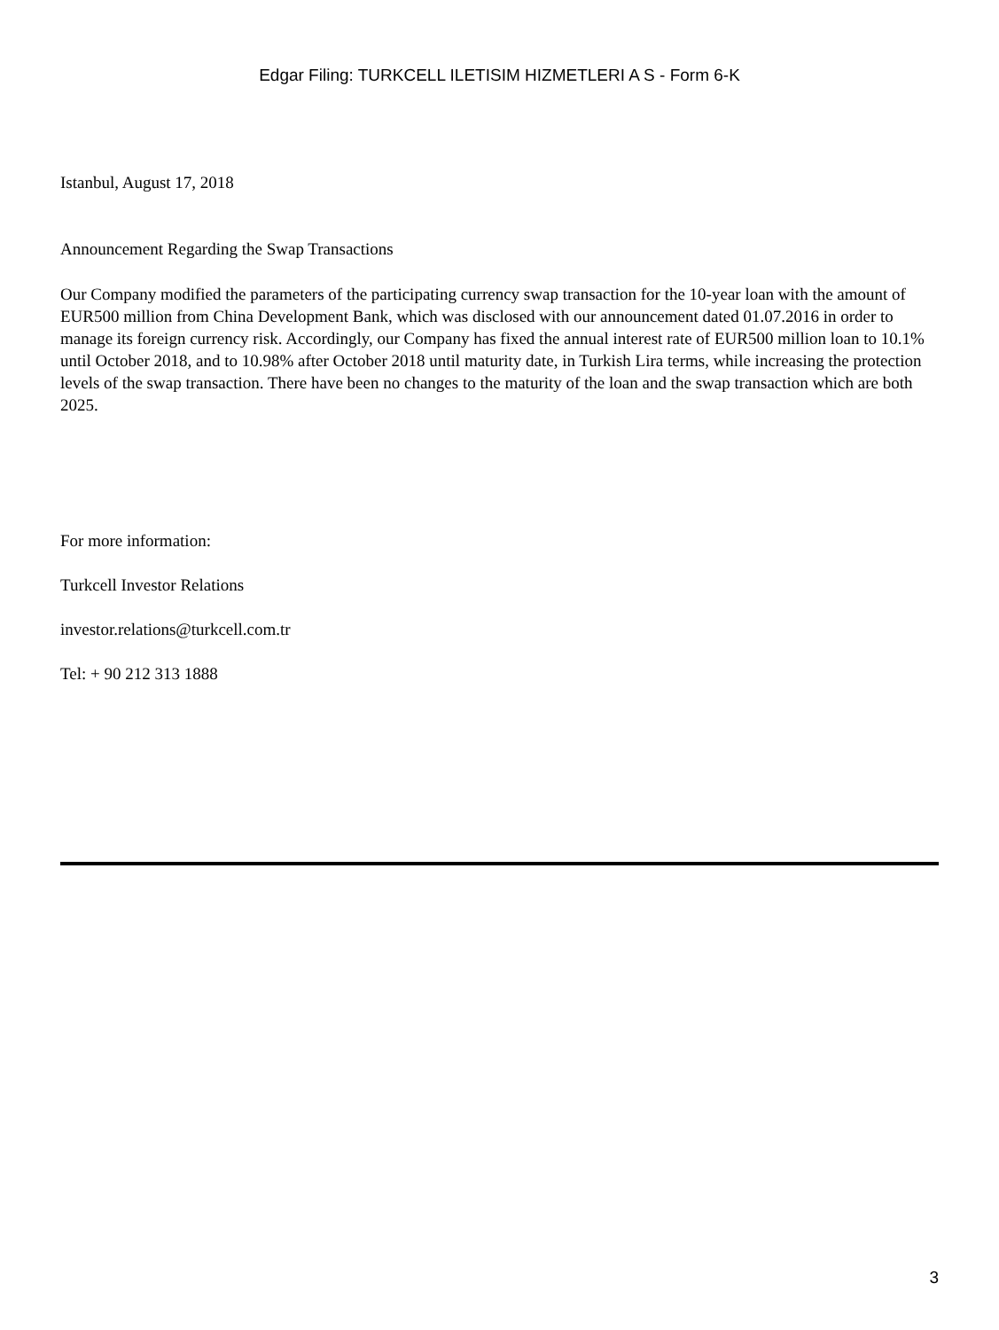Edgar Filing: TURKCELL ILETISIM HIZMETLERI A S - Form 6-K
Istanbul, August 17, 2018
Announcement Regarding the Swap Transactions
Our Company modified the parameters of the participating currency swap transaction for the 10-year loan with the amount of EUR500 million from China Development Bank, which was disclosed with our announcement dated 01.07.2016 in order to manage its foreign currency risk. Accordingly, our Company has fixed the annual interest rate of EUR500 million loan to 10.1% until October 2018, and to 10.98% after October 2018 until maturity date, in Turkish Lira terms, while increasing the protection levels of the swap transaction. There have been no changes to the maturity of the loan and the swap transaction which are both 2025.
For more information:
Turkcell Investor Relations
investor.relations@turkcell.com.tr
Tel: + 90 212 313 1888
3